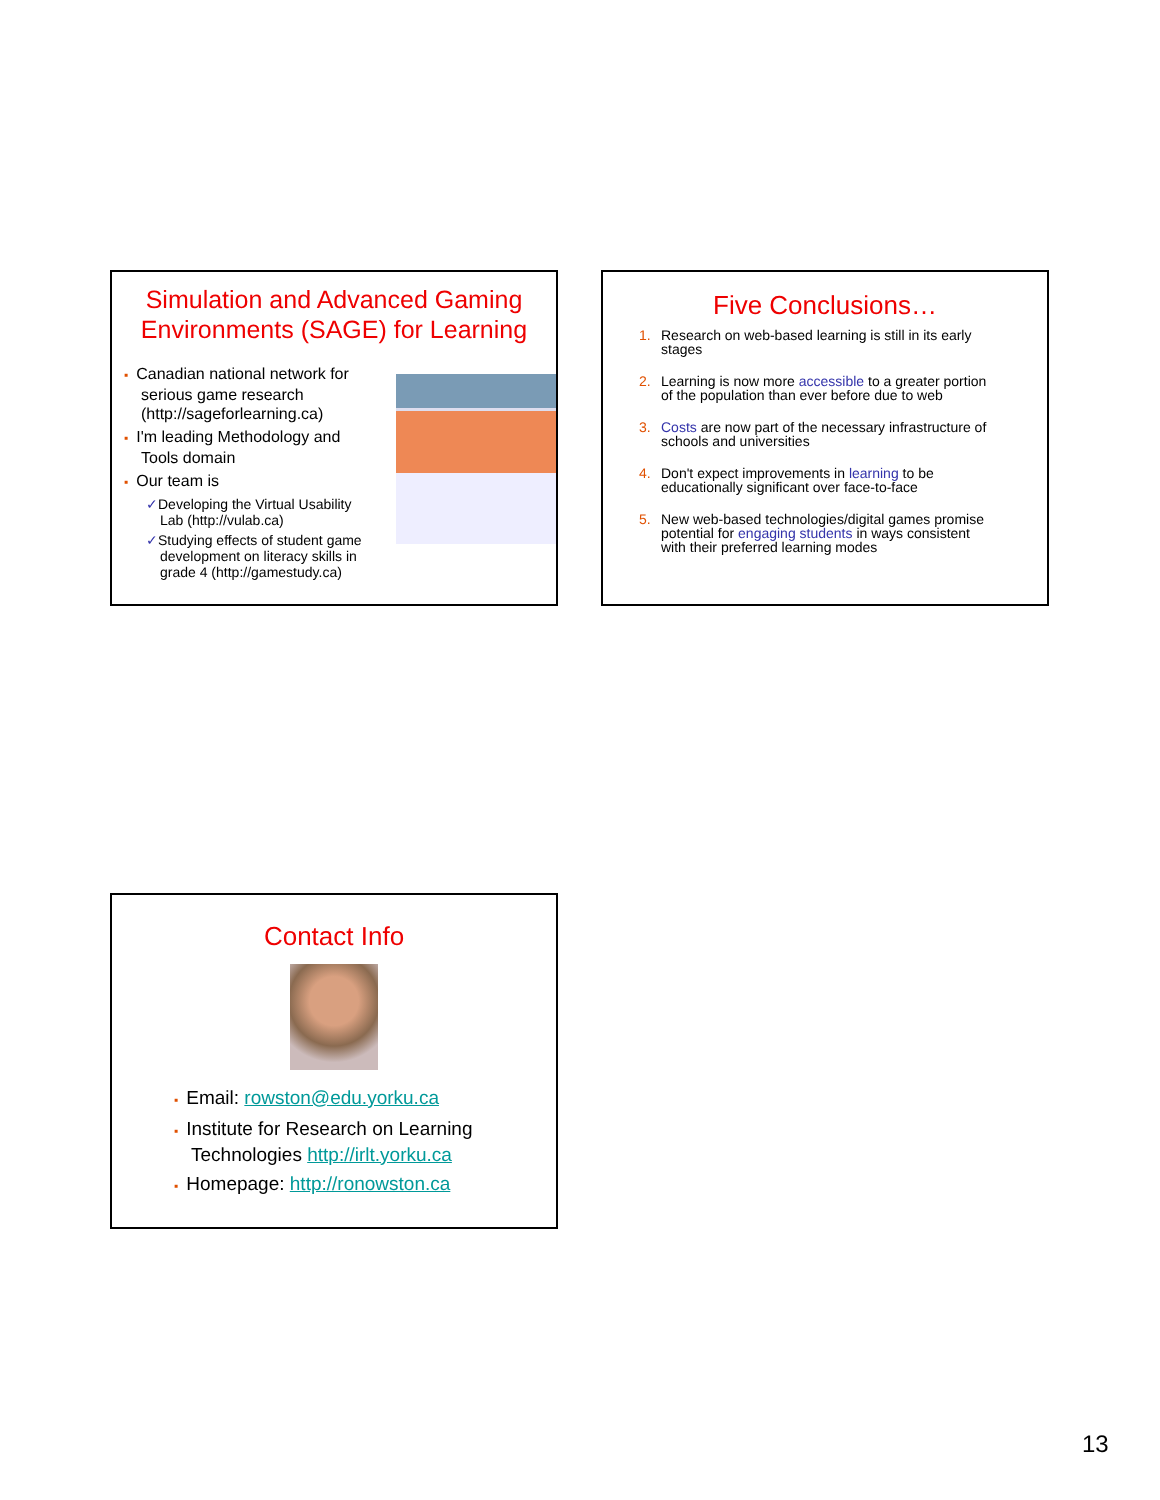Simulation and Advanced Gaming
Environments (SAGE) for Learning
▪ Canadian national network for
serious game research
(http://sageforlearning.ca)
▪ I'm leading Methodology and
Tools domain
▪ Our team is
✓Developing the Virtual Usability
Lab (http://vulab.ca)
✓Studying effects of student game
development on literacy skills in
grade 4 (http://gamestudy.ca)
Five Conclusions…
1. Research on web-based learning is still in its early
stages
2. Learning is now more accessible to a greater portion
of the population than ever before due to web
3. Costs are now part of the necessary infrastructure of
schools and universities
4. Don't expect improvements in learning to be
educationally significant over face-to-face
5. New web-based technologies/digital games promise
potential for engaging students in ways consistent
with their preferred learning modes
Contact Info
▪ Email: rowston@edu.yorku.ca
▪ Institute for Research on Learning
Technologies http://irlt.yorku.ca
▪ Homepage: http://ronowston.ca
13